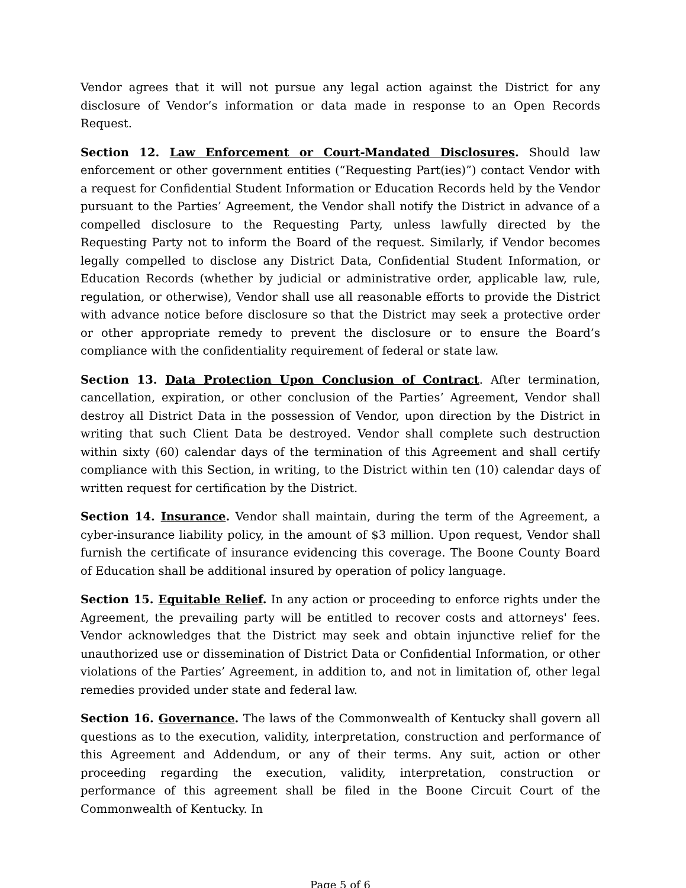Vendor agrees that it will not pursue any legal action against the District for any disclosure of Vendor’s information or data made in response to an Open Records Request.
Section 12. Law Enforcement or Court-Mandated Disclosures. Should law enforcement or other government entities (“Requesting Part(ies)”) contact Vendor with a request for Confidential Student Information or Education Records held by the Vendor pursuant to the Parties’ Agreement, the Vendor shall notify the District in advance of a compelled disclosure to the Requesting Party, unless lawfully directed by the Requesting Party not to inform the Board of the request. Similarly, if Vendor becomes legally compelled to disclose any District Data, Confidential Student Information, or Education Records (whether by judicial or administrative order, applicable law, rule, regulation, or otherwise), Vendor shall use all reasonable efforts to provide the District with advance notice before disclosure so that the District may seek a protective order or other appropriate remedy to prevent the disclosure or to ensure the Board’s compliance with the confidentiality requirement of federal or state law.
Section 13. Data Protection Upon Conclusion of Contract. After termination, cancellation, expiration, or other conclusion of the Parties’ Agreement, Vendor shall destroy all District Data in the possession of Vendor, upon direction by the District in writing that such Client Data be destroyed. Vendor shall complete such destruction within sixty (60) calendar days of the termination of this Agreement and shall certify compliance with this Section, in writing, to the District within ten (10) calendar days of written request for certification by the District.
Section 14. Insurance. Vendor shall maintain, during the term of the Agreement, a cyber-insurance liability policy, in the amount of $3 million. Upon request, Vendor shall furnish the certificate of insurance evidencing this coverage. The Boone County Board of Education shall be additional insured by operation of policy language.
Section 15. Equitable Relief. In any action or proceeding to enforce rights under the Agreement, the prevailing party will be entitled to recover costs and attorneys' fees. Vendor acknowledges that the District may seek and obtain injunctive relief for the unauthorized use or dissemination of District Data or Confidential Information, or other violations of the Parties’ Agreement, in addition to, and not in limitation of, other legal remedies provided under state and federal law.
Section 16. Governance. The laws of the Commonwealth of Kentucky shall govern all questions as to the execution, validity, interpretation, construction and performance of this Agreement and Addendum, or any of their terms. Any suit, action or other proceeding regarding the execution, validity, interpretation, construction or performance of this agreement shall be filed in the Boone Circuit Court of the Commonwealth of Kentucky. In
Page 5 of 6